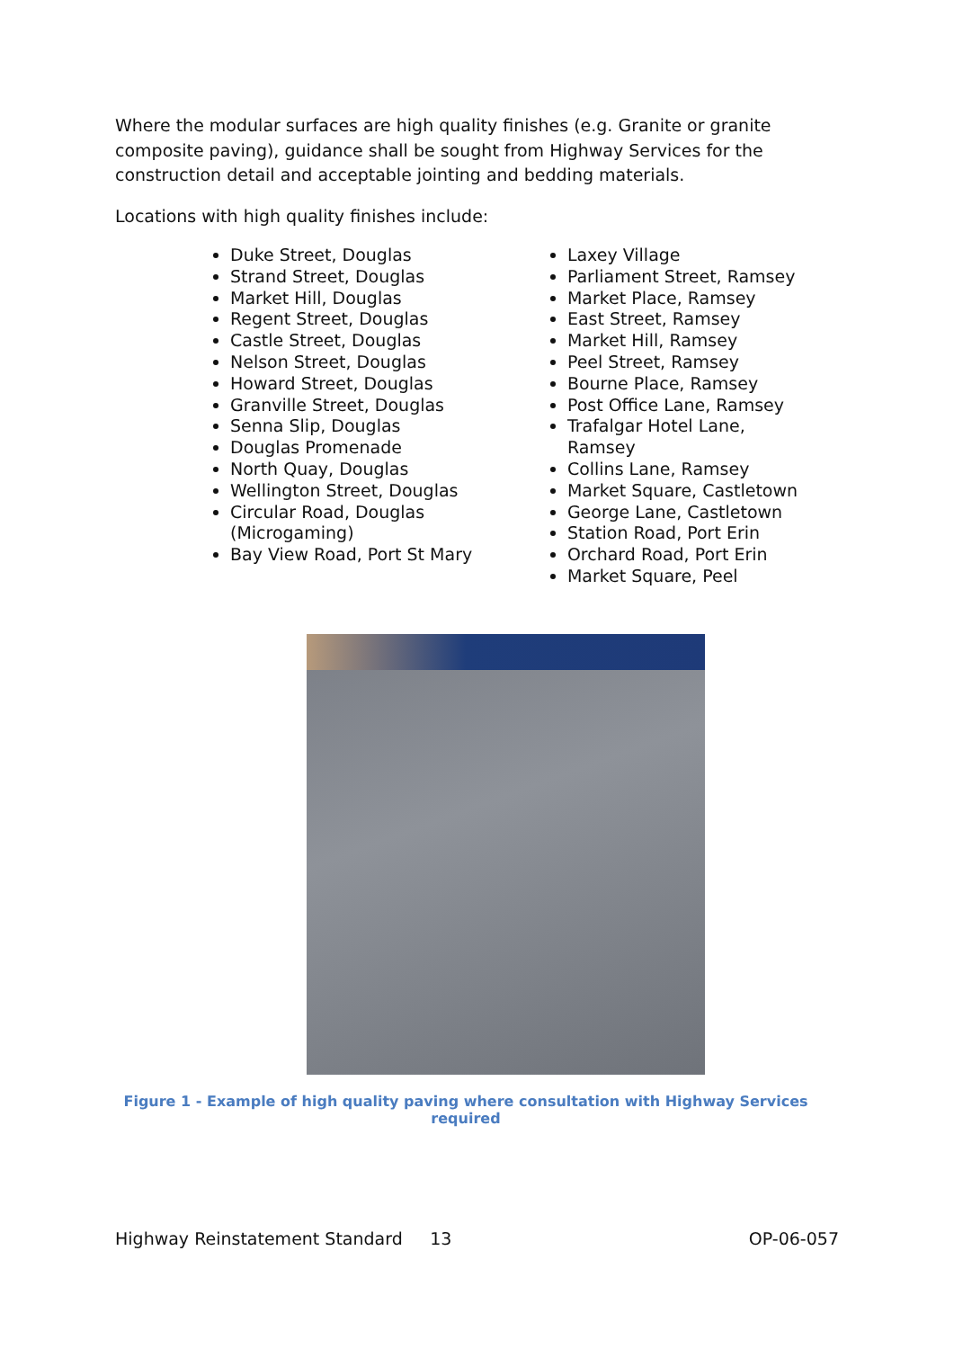Where the modular surfaces are high quality finishes (e.g. Granite or granite composite paving), guidance shall be sought from Highway Services for the construction detail and acceptable jointing and bedding materials.
Locations with high quality finishes include:
Duke Street, Douglas
Strand Street, Douglas
Market Hill, Douglas
Regent Street, Douglas
Castle Street, Douglas
Nelson Street, Douglas
Howard Street, Douglas
Granville Street, Douglas
Senna Slip, Douglas
Douglas Promenade
North Quay, Douglas
Wellington Street, Douglas
Circular Road, Douglas (Microgaming)
Bay View Road, Port St Mary
Laxey Village
Parliament Street, Ramsey
Market Place, Ramsey
East Street, Ramsey
Market Hill, Ramsey
Peel Street, Ramsey
Bourne Place, Ramsey
Post Office Lane, Ramsey
Trafalgar Hotel Lane, Ramsey
Collins Lane, Ramsey
Market Square, Castletown
George Lane, Castletown
Station Road, Port Erin
Orchard Road, Port Erin
Market Square, Peel
Figure 1 - Example of high quality paving where consultation with Highway Services required
Highway Reinstatement Standard 13 OP-06-057